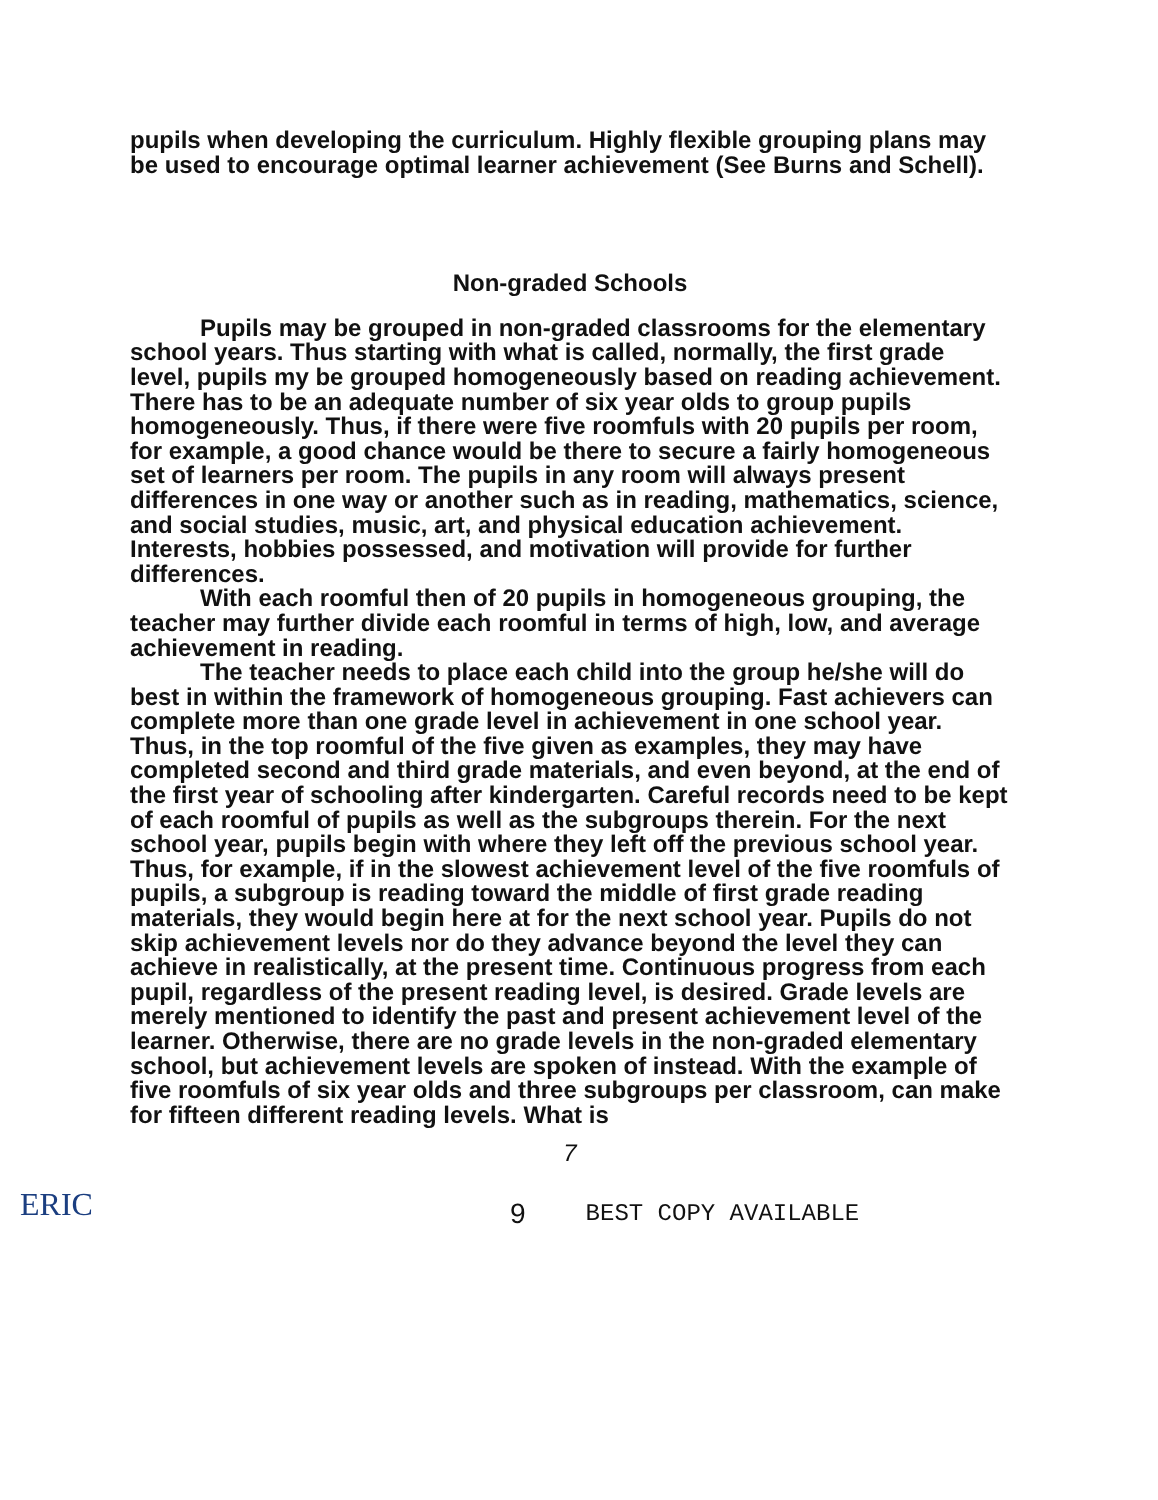pupils when developing the curriculum. Highly flexible grouping plans may be used to encourage optimal learner achievement (See Burns and Schell).
Non-graded Schools
Pupils may be grouped in non-graded classrooms for the elementary school years. Thus starting with what is called, normally, the first grade level, pupils my be grouped homogeneously based on reading achievement. There has to be an adequate number of six year olds to group pupils homogeneously. Thus, if there were five roomfuls with 20 pupils per room, for example, a good chance would be there to secure a fairly homogeneous set of learners per room. The pupils in any room will always present differences in one way or another such as in reading, mathematics, science, and social studies, music, art, and physical education achievement. Interests, hobbies possessed, and motivation will provide for further differences.
With each roomful then of 20 pupils in homogeneous grouping, the teacher may further divide each roomful in terms of high, low, and average achievement in reading.
The teacher needs to place each child into the group he/she will do best in within the framework of homogeneous grouping. Fast achievers can complete more than one grade level in achievement in one school year. Thus, in the top roomful of the five given as examples, they may have completed second and third grade materials, and even beyond, at the end of the first year of schooling after kindergarten. Careful records need to be kept of each roomful of pupils as well as the subgroups therein. For the next school year, pupils begin with where they left off the previous school year. Thus, for example, if in the slowest achievement level of the five roomfuls of pupils, a subgroup is reading toward the middle of first grade reading materials, they would begin here at for the next school year. Pupils do not skip achievement levels nor do they advance beyond the level they can achieve in realistically, at the present time. Continuous progress from each pupil, regardless of the present reading level, is desired. Grade levels are merely mentioned to identify the past and present achievement level of the learner. Otherwise, there are no grade levels in the non-graded elementary school, but achievement levels are spoken of instead. With the example of five roomfuls of six year olds and three subgroups per classroom, can make for fifteen different reading levels. What is
7
ERIC 9 BEST COPY AVAILABLE